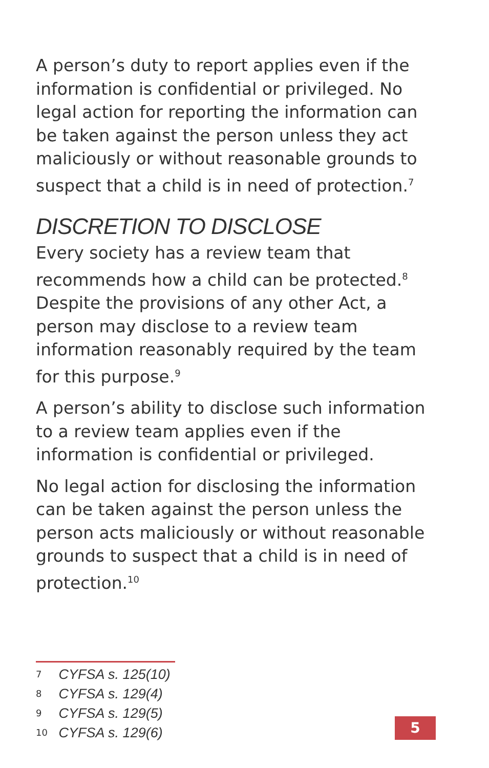A person’s duty to report applies even if the information is confidential or privileged. No legal action for reporting the information can be taken against the person unless they act maliciously or without reasonable grounds to suspect that a child is in need of protection.<sup>7</sup>
DISCRETION TO DISCLOSE
Every society has a review team that recommends how a child can be protected.<sup>8</sup> Despite the provisions of any other Act, a person may disclose to a review team information reasonably required by the team for this purpose.<sup>9</sup>
A person’s ability to disclose such information to a review team applies even if the information is confidential or privileged.
No legal action for disclosing the information can be taken against the person unless the person acts maliciously or without reasonable grounds to suspect that a child is in need of protection.<sup>10</sup>
7 CYFSA s. 125(10)
8 CYFSA s. 129(4)
9 CYFSA s. 129(5)
10 CYFSA s. 129(6)
5